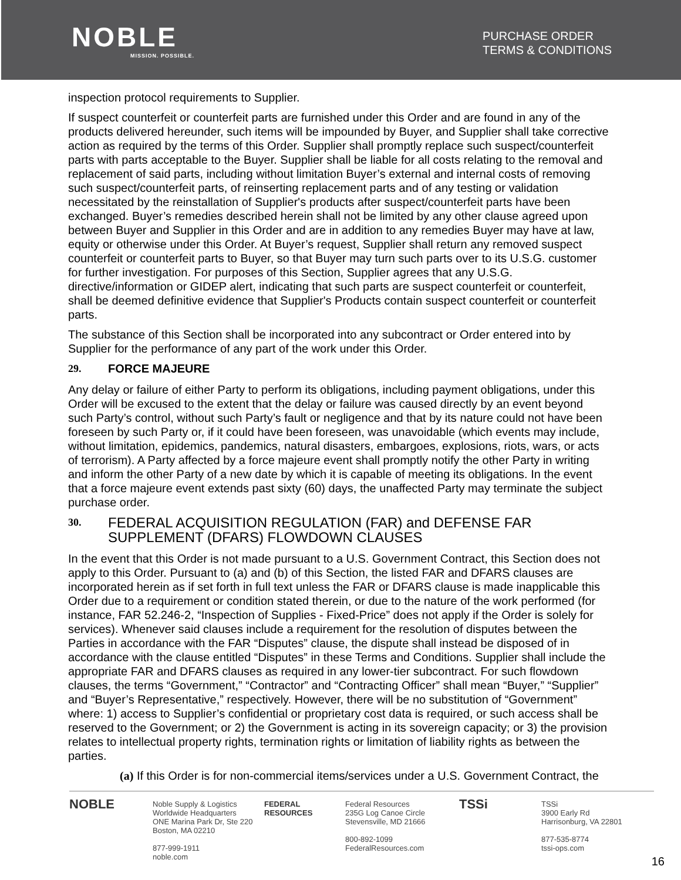NOBLE
MISSION. POSSIBLE.
PURCHASE ORDER
TERMS & CONDITIONS
inspection protocol requirements to Supplier.
If suspect counterfeit or counterfeit parts are furnished under this Order and are found in any of the products delivered hereunder, such items will be impounded by Buyer, and Supplier shall take corrective action as required by the terms of this Order. Supplier shall promptly replace such suspect/counterfeit parts with parts acceptable to the Buyer. Supplier shall be liable for all costs relating to the removal and replacement of said parts, including without limitation Buyer’s external and internal costs of removing such suspect/counterfeit parts, of reinserting replacement parts and of any testing or validation necessitated by the reinstallation of Supplier's products after suspect/counterfeit parts have been exchanged. Buyer’s remedies described herein shall not be limited by any other clause agreed upon between Buyer and Supplier in this Order and are in addition to any remedies Buyer may have at law, equity or otherwise under this Order. At Buyer’s request, Supplier shall return any removed suspect counterfeit or counterfeit parts to Buyer, so that Buyer may turn such parts over to its U.S.G. customer for further investigation. For purposes of this Section, Supplier agrees that any U.S.G. directive/information or GIDEP alert, indicating that such parts are suspect counterfeit or counterfeit, shall be deemed definitive evidence that Supplier's Products contain suspect counterfeit or counterfeit parts.
The substance of this Section shall be incorporated into any subcontract or Order entered into by Supplier for the performance of any part of the work under this Order.
29. FORCE MAJEURE
Any delay or failure of either Party to perform its obligations, including payment obligations, under this Order will be excused to the extent that the delay or failure was caused directly by an event beyond such Party’s control, without such Party’s fault or negligence and that by its nature could not have been foreseen by such Party or, if it could have been foreseen, was unavoidable (which events may include, without limitation, epidemics, pandemics, natural disasters, embargoes, explosions, riots, wars, or acts of terrorism). A Party affected by a force majeure event shall promptly notify the other Party in writing and inform the other Party of a new date by which it is capable of meeting its obligations. In the event that a force majeure event extends past sixty (60) days, the unaffected Party may terminate the subject purchase order.
30. FEDERAL ACQUISITION REGULATION (FAR) and DEFENSE FAR SUPPLEMENT (DFARS) FLOWDOWN CLAUSES
In the event that this Order is not made pursuant to a U.S. Government Contract, this Section does not apply to this Order. Pursuant to (a) and (b) of this Section, the listed FAR and DFARS clauses are incorporated herein as if set forth in full text unless the FAR or DFARS clause is made inapplicable this Order due to a requirement or condition stated therein, or due to the nature of the work performed (for instance, FAR 52.246-2, “Inspection of Supplies - Fixed-Price” does not apply if the Order is solely for services). Whenever said clauses include a requirement for the resolution of disputes between the Parties in accordance with the FAR “Disputes” clause, the dispute shall instead be disposed of in accordance with the clause entitled “Disputes” in these Terms and Conditions. Supplier shall include the appropriate FAR and DFARS clauses as required in any lower-tier subcontract. For such flowdown clauses, the terms “Government,” “Contractor” and “Contracting Officer” shall mean “Buyer,” “Supplier” and “Buyer’s Representative,” respectively. However, there will be no substitution of “Government” where: 1) access to Supplier’s confidential or proprietary cost data is required, or such access shall be reserved to the Government; or 2) the Government is acting in its sovereign capacity; or 3) the provision relates to intellectual property rights, termination rights or limitation of liability rights as between the parties.
(a) If this Order is for non-commercial items/services under a U.S. Government Contract, the
NOBLE Noble Supply & Logistics
Worldwide Headquarters
ONE Marina Park Dr, Ste 220
Boston, MA 02210
877-999-1911
noble.com
FEDERAL RESOURCES Federal Resources
235G Log Canoe Circle
Stevensville, MD 21666
800-892-1099
FederalResources.com
TSSi TSSi
3900 Early Rd
Harrisonburg, VA 22801
877-535-8774
tssi-ops.com
16